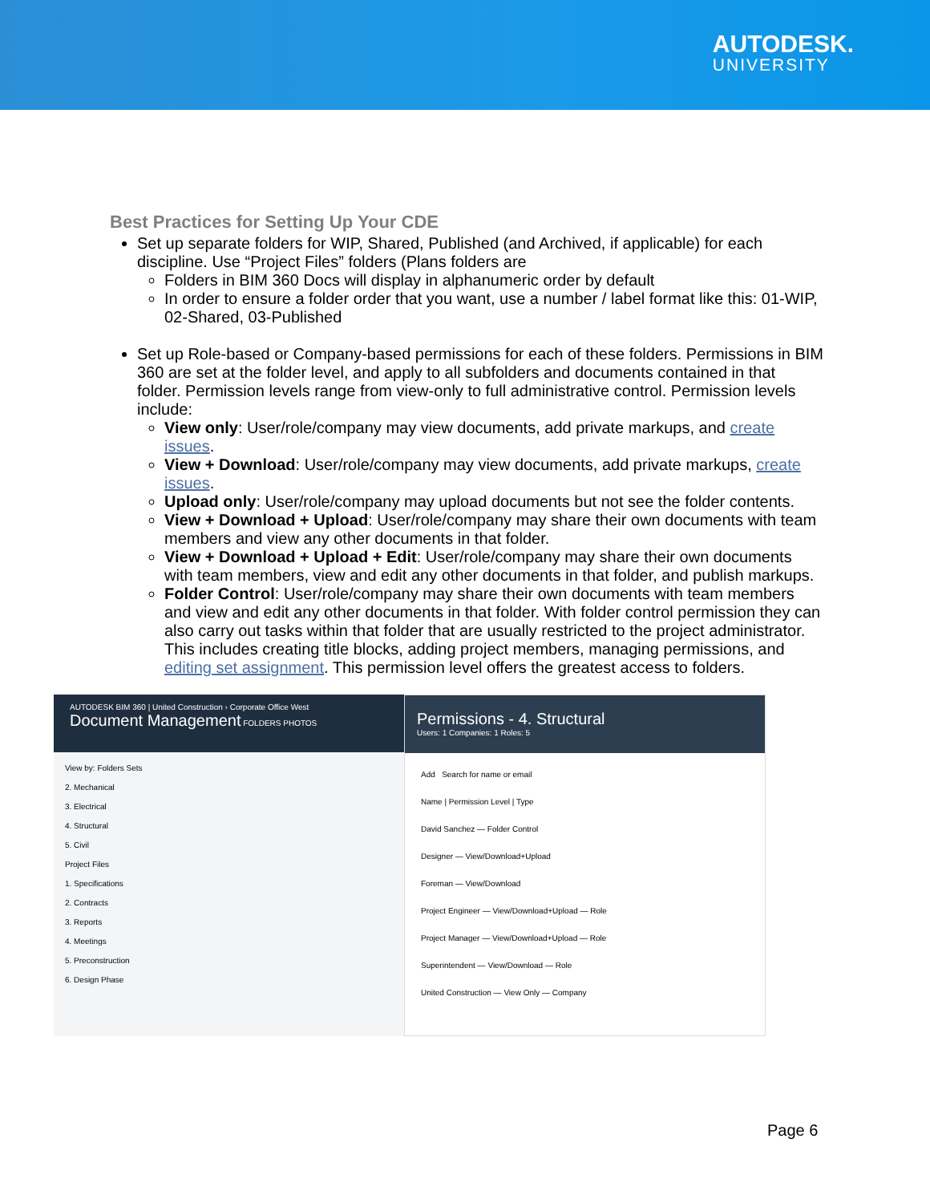AUTODESK.
UNIVERSITY
Best Practices for Setting Up Your CDE
Set up separate folders for WIP, Shared, Published (and Archived, if applicable) for each discipline. Use “Project Files” folders (Plans folders are
Folders in BIM 360 Docs will display in alphanumeric order by default
In order to ensure a folder order that you want, use a number / label format like this: 01-WIP, 02-Shared, 03-Published
Set up Role-based or Company-based permissions for each of these folders. Permissions in BIM 360 are set at the folder level, and apply to all subfolders and documents contained in that folder. Permission levels range from view-only to full administrative control. Permission levels include:
View only: User/role/company may view documents, add private markups, and create issues.
View + Download: User/role/company may view documents, add private markups, create issues.
Upload only: User/role/company may upload documents but not see the folder contents.
View + Download + Upload: User/role/company may share their own documents with team members and view any other documents in that folder.
View + Download + Upload + Edit: User/role/company may share their own documents with team members, view and edit any other documents in that folder, and publish markups.
Folder Control: User/role/company may share their own documents with team members and view and edit any other documents in that folder. With folder control permission they can also carry out tasks within that folder that are usually restricted to the project administrator. This includes creating title blocks, adding project members, managing permissions, and editing set assignment. This permission level offers the greatest access to folders.
AUTODESK BIM 360 | United Construction › Corporate Office West
Document Management FOLDERS PHOTOS
View by: Folders Sets
2. Mechanical
3. Electrical
4. Structural
5. Civil
Project Files
1. Specifications
2. Contracts
3. Reports
4. Meetings
5. Preconstruction
6. Design Phase
Permissions - 4. Structural
Users: 1 Companies: 1 Roles: 5
Add Search for name or email
Name | Permission Level | Type
David Sanchez — Folder Control
Designer — View/Download+Upload
Foreman — View/Download
Project Engineer — View/Download+Upload — Role
Project Manager — View/Download+Upload — Role
Superintendent — View/Download — Role
United Construction — View Only — Company
Page 6